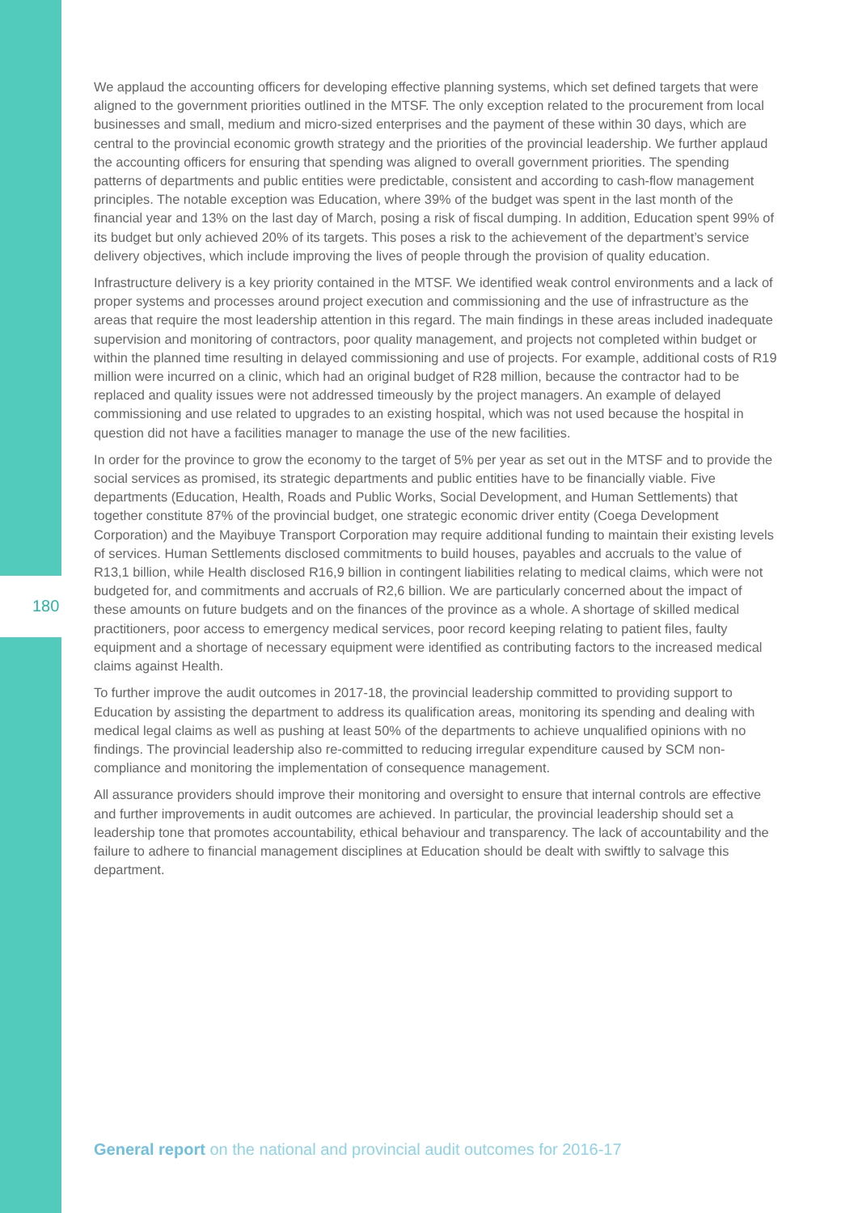180
We applaud the accounting officers for developing effective planning systems, which set defined targets that were aligned to the government priorities outlined in the MTSF. The only exception related to the procurement from local businesses and small, medium and micro-sized enterprises and the payment of these within 30 days, which are central to the provincial economic growth strategy and the priorities of the provincial leadership. We further applaud the accounting officers for ensuring that spending was aligned to overall government priorities. The spending patterns of departments and public entities were predictable, consistent and according to cash-flow management principles. The notable exception was Education, where 39% of the budget was spent in the last month of the financial year and 13% on the last day of March, posing a risk of fiscal dumping. In addition, Education spent 99% of its budget but only achieved 20% of its targets. This poses a risk to the achievement of the department’s service delivery objectives, which include improving the lives of people through the provision of quality education.
Infrastructure delivery is a key priority contained in the MTSF. We identified weak control environments and a lack of proper systems and processes around project execution and commissioning and the use of infrastructure as the areas that require the most leadership attention in this regard. The main findings in these areas included inadequate supervision and monitoring of contractors, poor quality management, and projects not completed within budget or within the planned time resulting in delayed commissioning and use of projects. For example, additional costs of R19 million were incurred on a clinic, which had an original budget of R28 million, because the contractor had to be replaced and quality issues were not addressed timeously by the project managers. An example of delayed commissioning and use related to upgrades to an existing hospital, which was not used because the hospital in question did not have a facilities manager to manage the use of the new facilities.
In order for the province to grow the economy to the target of 5% per year as set out in the MTSF and to provide the social services as promised, its strategic departments and public entities have to be financially viable. Five departments (Education, Health, Roads and Public Works, Social Development, and Human Settlements) that together constitute 87% of the provincial budget, one strategic economic driver entity (Coega Development Corporation) and the Mayibuye Transport Corporation may require additional funding to maintain their existing levels of services. Human Settlements disclosed commitments to build houses, payables and accruals to the value of R13,1 billion, while Health disclosed R16,9 billion in contingent liabilities relating to medical claims, which were not budgeted for, and commitments and accruals of R2,6 billion. We are particularly concerned about the impact of these amounts on future budgets and on the finances of the province as a whole. A shortage of skilled medical practitioners, poor access to emergency medical services, poor record keeping relating to patient files, faulty equipment and a shortage of necessary equipment were identified as contributing factors to the increased medical claims against Health.
To further improve the audit outcomes in 2017-18, the provincial leadership committed to providing support to Education by assisting the department to address its qualification areas, monitoring its spending and dealing with medical legal claims as well as pushing at least 50% of the departments to achieve unqualified opinions with no findings. The provincial leadership also re-committed to reducing irregular expenditure caused by SCM non-compliance and monitoring the implementation of consequence management.
All assurance providers should improve their monitoring and oversight to ensure that internal controls are effective and further improvements in audit outcomes are achieved. In particular, the provincial leadership should set a leadership tone that promotes accountability, ethical behaviour and transparency. The lack of accountability and the failure to adhere to financial management disciplines at Education should be dealt with swiftly to salvage this department.
General report on the national and provincial audit outcomes for 2016-17